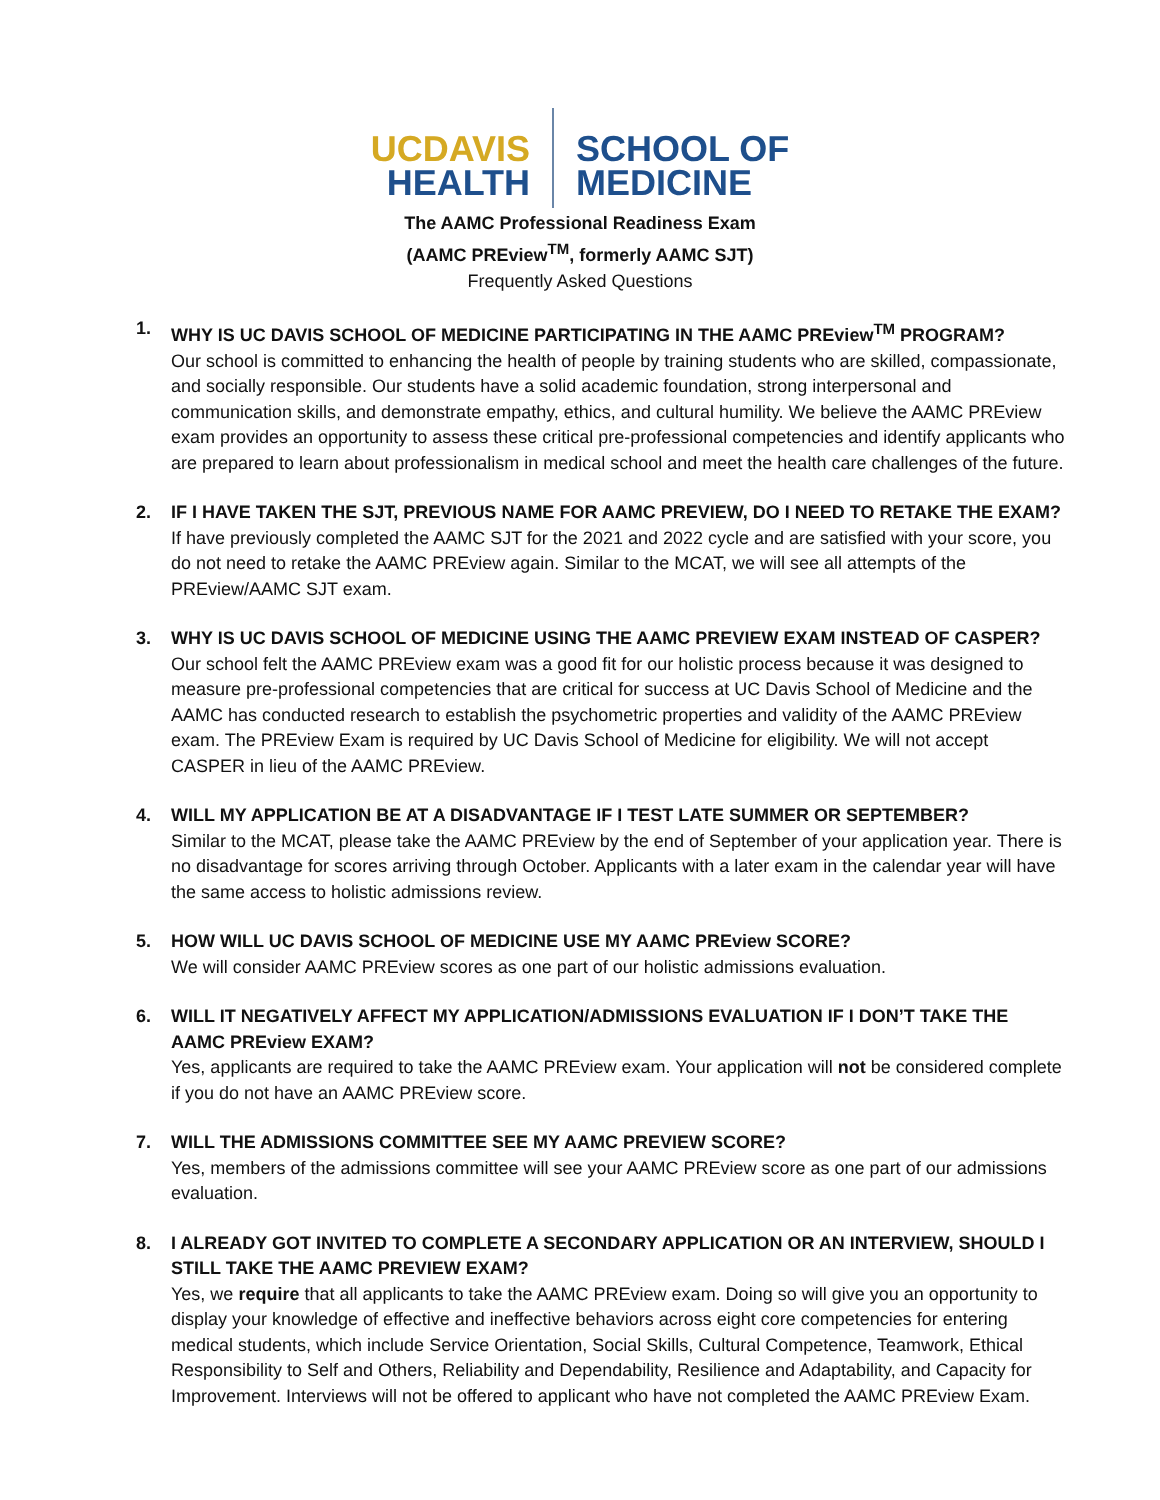UC DAVIS
HEALTH
SCHOOL OF
MEDICINE
The AAMC Professional Readiness Exam
(AAMC PREview<sup>TM</sup>, formerly AAMC SJT)
Frequently Asked Questions
1.
WHY IS UC DAVIS SCHOOL OF MEDICINE PARTICIPATING IN THE AAMC PREview<sup>TM</sup> PROGRAM?
Our school is committed to enhancing the health of people by training students who are skilled, compassionate, and socially responsible. Our students have a solid academic foundation, strong interpersonal and communication skills, and demonstrate empathy, ethics, and cultural humility. We believe the AAMC PREview exam provides an opportunity to assess these critical pre-professional competencies and identify applicants who are prepared to learn about professionalism in medical school and meet the health care challenges of the future.
2.
IF I HAVE TAKEN THE SJT, PREVIOUS NAME FOR AAMC PREVIEW, DO I NEED TO RETAKE THE EXAM?
If have previously completed the AAMC SJT for the 2021 and 2022 cycle and are satisfied with your score, you do not need to retake the AAMC PREview again. Similar to the MCAT, we will see all attempts of the PREview/AAMC SJT exam.
3.
WHY IS UC DAVIS SCHOOL OF MEDICINE USING THE AAMC PREVIEW EXAM INSTEAD OF CASPER?
Our school felt the AAMC PREview exam was a good fit for our holistic process because it was designed to measure pre-professional competencies that are critical for success at UC Davis School of Medicine and the AAMC has conducted research to establish the psychometric properties and validity of the AAMC PREview exam. The PREview Exam is required by UC Davis School of Medicine for eligibility. We will not accept CASPER in lieu of the AAMC PREview.
4.
WILL MY APPLICATION BE AT A DISADVANTAGE IF I TEST LATE SUMMER OR SEPTEMBER?
Similar to the MCAT, please take the AAMC PREview by the end of September of your application year. There is no disadvantage for scores arriving through October. Applicants with a later exam in the calendar year will have the same access to holistic admissions review.
5.
HOW WILL UC DAVIS SCHOOL OF MEDICINE USE MY AAMC PREview SCORE?
We will consider AAMC PREview scores as one part of our holistic admissions evaluation.
6.
WILL IT NEGATIVELY AFFECT MY APPLICATION/ADMISSIONS EVALUATION IF I DON’T TAKE THE AAMC PREview EXAM?
Yes, applicants are required to take the AAMC PREview exam. Your application will not be considered complete if you do not have an AAMC PREview score.
7.
WILL THE ADMISSIONS COMMITTEE SEE MY AAMC PREVIEW SCORE?
Yes, members of the admissions committee will see your AAMC PREview score as one part of our admissions evaluation.
8.
I ALREADY GOT INVITED TO COMPLETE A SECONDARY APPLICATION OR AN INTERVIEW, SHOULD I STILL TAKE THE AAMC PREVIEW EXAM?
Yes, we require that all applicants to take the AAMC PREview exam. Doing so will give you an opportunity to display your knowledge of effective and ineffective behaviors across eight core competencies for entering medical students, which include Service Orientation, Social Skills, Cultural Competence, Teamwork, Ethical Responsibility to Self and Others, Reliability and Dependability, Resilience and Adaptability, and Capacity for Improvement. Interviews will not be offered to applicant who have not completed the AAMC PREview Exam.